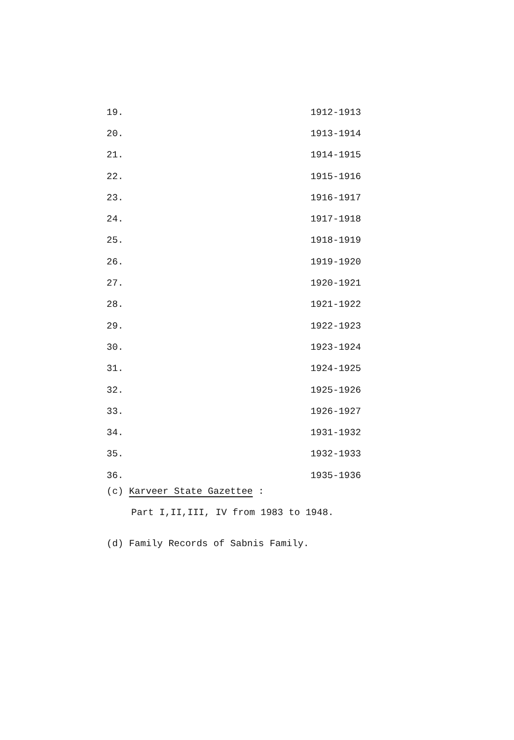| 19. | 1912-1913 |
| 20. | 1913-1914 |
| 21. | 1914-1915 |
| 22. | 1915-1916 |
| 23. | 1916-1917 |
| 24. | 1917-1918 |
| 25. | 1918-1919 |
| 26. | 1919-1920 |
| 27. | 1920-1921 |
| 28. | 1921-1922 |
| 29. | 1922-1923 |
| 30. | 1923-1924 |
| 31. | 1924-1925 |
| 32. | 1925-1926 |
| 33. | 1926-1927 |
| 34. | 1931-1932 |
| 35. | 1932-1933 |
| 36. | 1935-1936 |
(c) Karveer State Gazettee :
Part I,II,III, IV from 1983 to 1948.
(d) Family Records of Sabnis Family.